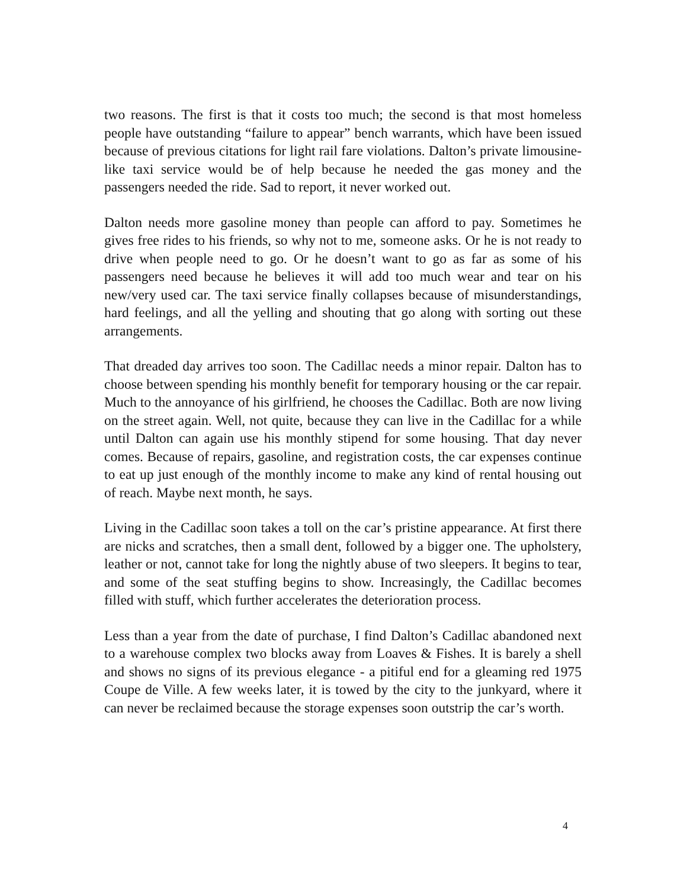two reasons. The first is that it costs too much; the second is that most homeless people have outstanding “failure to appear” bench warrants, which have been issued because of previous citations for light rail fare violations. Dalton’s private limousine-like taxi service would be of help because he needed the gas money and the passengers needed the ride. Sad to report, it never worked out.
Dalton needs more gasoline money than people can afford to pay. Sometimes he gives free rides to his friends, so why not to me, someone asks. Or he is not ready to drive when people need to go. Or he doesn’t want to go as far as some of his passengers need because he believes it will add too much wear and tear on his new/very used car. The taxi service finally collapses because of misunderstandings, hard feelings, and all the yelling and shouting that go along with sorting out these arrangements.
That dreaded day arrives too soon. The Cadillac needs a minor repair. Dalton has to choose between spending his monthly benefit for temporary housing or the car repair. Much to the annoyance of his girlfriend, he chooses the Cadillac. Both are now living on the street again. Well, not quite, because they can live in the Cadillac for a while until Dalton can again use his monthly stipend for some housing. That day never comes. Because of repairs, gasoline, and registration costs, the car expenses continue to eat up just enough of the monthly income to make any kind of rental housing out of reach. Maybe next month, he says.
Living in the Cadillac soon takes a toll on the car’s pristine appearance. At first there are nicks and scratches, then a small dent, followed by a bigger one. The upholstery, leather or not, cannot take for long the nightly abuse of two sleepers. It begins to tear, and some of the seat stuffing begins to show. Increasingly, the Cadillac becomes filled with stuff, which further accelerates the deterioration process.
Less than a year from the date of purchase, I find Dalton’s Cadillac abandoned next to a warehouse complex two blocks away from Loaves & Fishes. It is barely a shell and shows no signs of its previous elegance - a pitiful end for a gleaming red 1975 Coupe de Ville. A few weeks later, it is towed by the city to the junkyard, where it can never be reclaimed because the storage expenses soon outstrip the car’s worth.
4